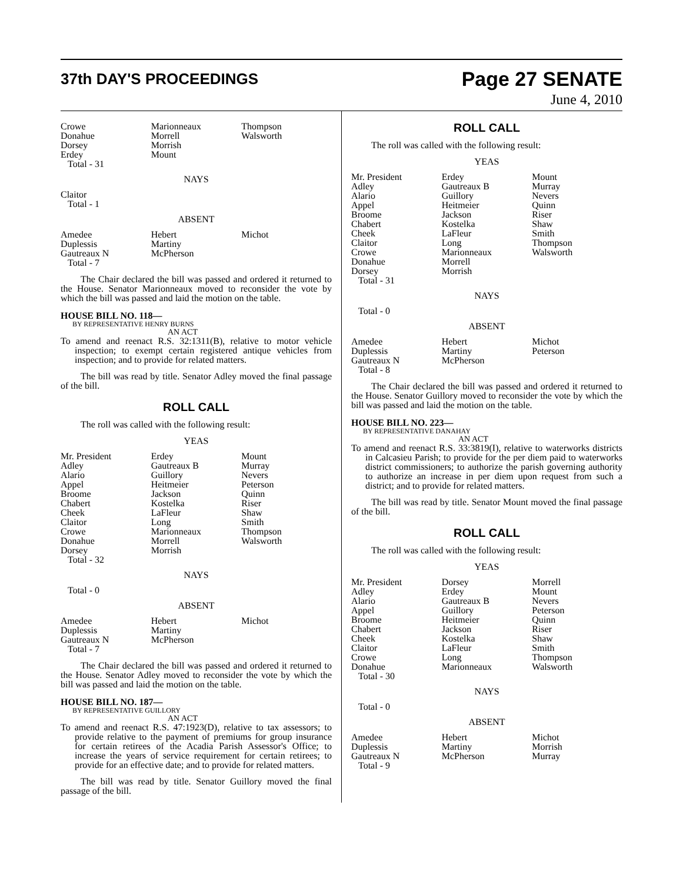37th DAY'S PROCEEDINGS
Page 27 SENATE
June 4, 2010
| Crowe | Marionneaux | Thompson |
| Donahue | Morrell | Walsworth |
| Dorsey | Morrish | |
| Erdey | Mount | |
| Total - 31 | | |
NAYS
Claitor
Total - 1
ABSENT
| Amedee | Hebert | Michot |
| Duplessis | Martiny | |
| Gautreaux N | McPherson | |
| Total - 7 | | |
The Chair declared the bill was passed and ordered it returned to the House. Senator Marionneaux moved to reconsider the vote by which the bill was passed and laid the motion on the table.
HOUSE BILL NO. 118—
BY REPRESENTATIVE HENRY BURNS
AN ACT
To amend and reenact R.S. 32:1311(B), relative to motor vehicle inspection; to exempt certain registered antique vehicles from inspection; and to provide for related matters.
The bill was read by title. Senator Adley moved the final passage of the bill.
ROLL CALL
The roll was called with the following result:
YEAS
| Mr. President | Erdey | Mount |
| Adley | Gautreaux B | Murray |
| Alario | Guillory | Nevers |
| Appel | Heitmeier | Peterson |
| Broome | Jackson | Quinn |
| Chabert | Kostelka | Riser |
| Cheek | LaFleur | Shaw |
| Claitor | Long | Smith |
| Crowe | Marionneaux | Thompson |
| Donahue | Morrell | Walsworth |
| Dorsey | Morrish | |
| Total - 32 | | |
NAYS
Total - 0
ABSENT
| Amedee | Hebert | Michot |
| Duplessis | Martiny | |
| Gautreaux N | McPherson | |
| Total - 7 | | |
The Chair declared the bill was passed and ordered it returned to the House. Senator Adley moved to reconsider the vote by which the bill was passed and laid the motion on the table.
HOUSE BILL NO. 187—
BY REPRESENTATIVE GUILLORY
AN ACT
To amend and reenact R.S. 47:1923(D), relative to tax assessors; to provide relative to the payment of premiums for group insurance for certain retirees of the Acadia Parish Assessor's Office; to increase the years of service requirement for certain retirees; to provide for an effective date; and to provide for related matters.
The bill was read by title. Senator Guillory moved the final passage of the bill.
ROLL CALL
The roll was called with the following result:
YEAS
| Mr. President | Erdey | Mount |
| Adley | Gautreaux B | Murray |
| Alario | Guillory | Nevers |
| Appel | Heitmeier | Quinn |
| Broome | Jackson | Riser |
| Chabert | Kostelka | Shaw |
| Cheek | LaFleur | Smith |
| Claitor | Long | Thompson |
| Crowe | Marionneaux | Walsworth |
| Donahue | Morrell | |
| Dorsey | Morrish | |
| Total - 31 | | |
NAYS
Total - 0
ABSENT
| Amedee | Hebert | Michot |
| Duplessis | Martiny | Peterson |
| Gautreaux N | McPherson | |
| Total - 8 | | |
The Chair declared the bill was passed and ordered it returned to the House. Senator Guillory moved to reconsider the vote by which the bill was passed and laid the motion on the table.
HOUSE BILL NO. 223—
BY REPRESENTATIVE DANAHAY
AN ACT
To amend and reenact R.S. 33:3819(I), relative to waterworks districts in Calcasieu Parish; to provide for the per diem paid to waterworks district commissioners; to authorize the parish governing authority to authorize an increase in per diem upon request from such a district; and to provide for related matters.
The bill was read by title. Senator Mount moved the final passage of the bill.
ROLL CALL
The roll was called with the following result:
YEAS
| Mr. President | Dorsey | Morrell |
| Adley | Erdey | Mount |
| Alario | Gautreaux B | Nevers |
| Appel | Guillory | Peterson |
| Broome | Heitmeier | Quinn |
| Chabert | Jackson | Riser |
| Cheek | Kostelka | Shaw |
| Claitor | LaFleur | Smith |
| Crowe | Long | Thompson |
| Donahue | Marionneaux | Walsworth |
| Total - 30 | | |
NAYS
Total - 0
ABSENT
| Amedee | Hebert | Michot |
| Duplessis | Martiny | Morrish |
| Gautreaux N | McPherson | Murray |
| Total - 9 | | |